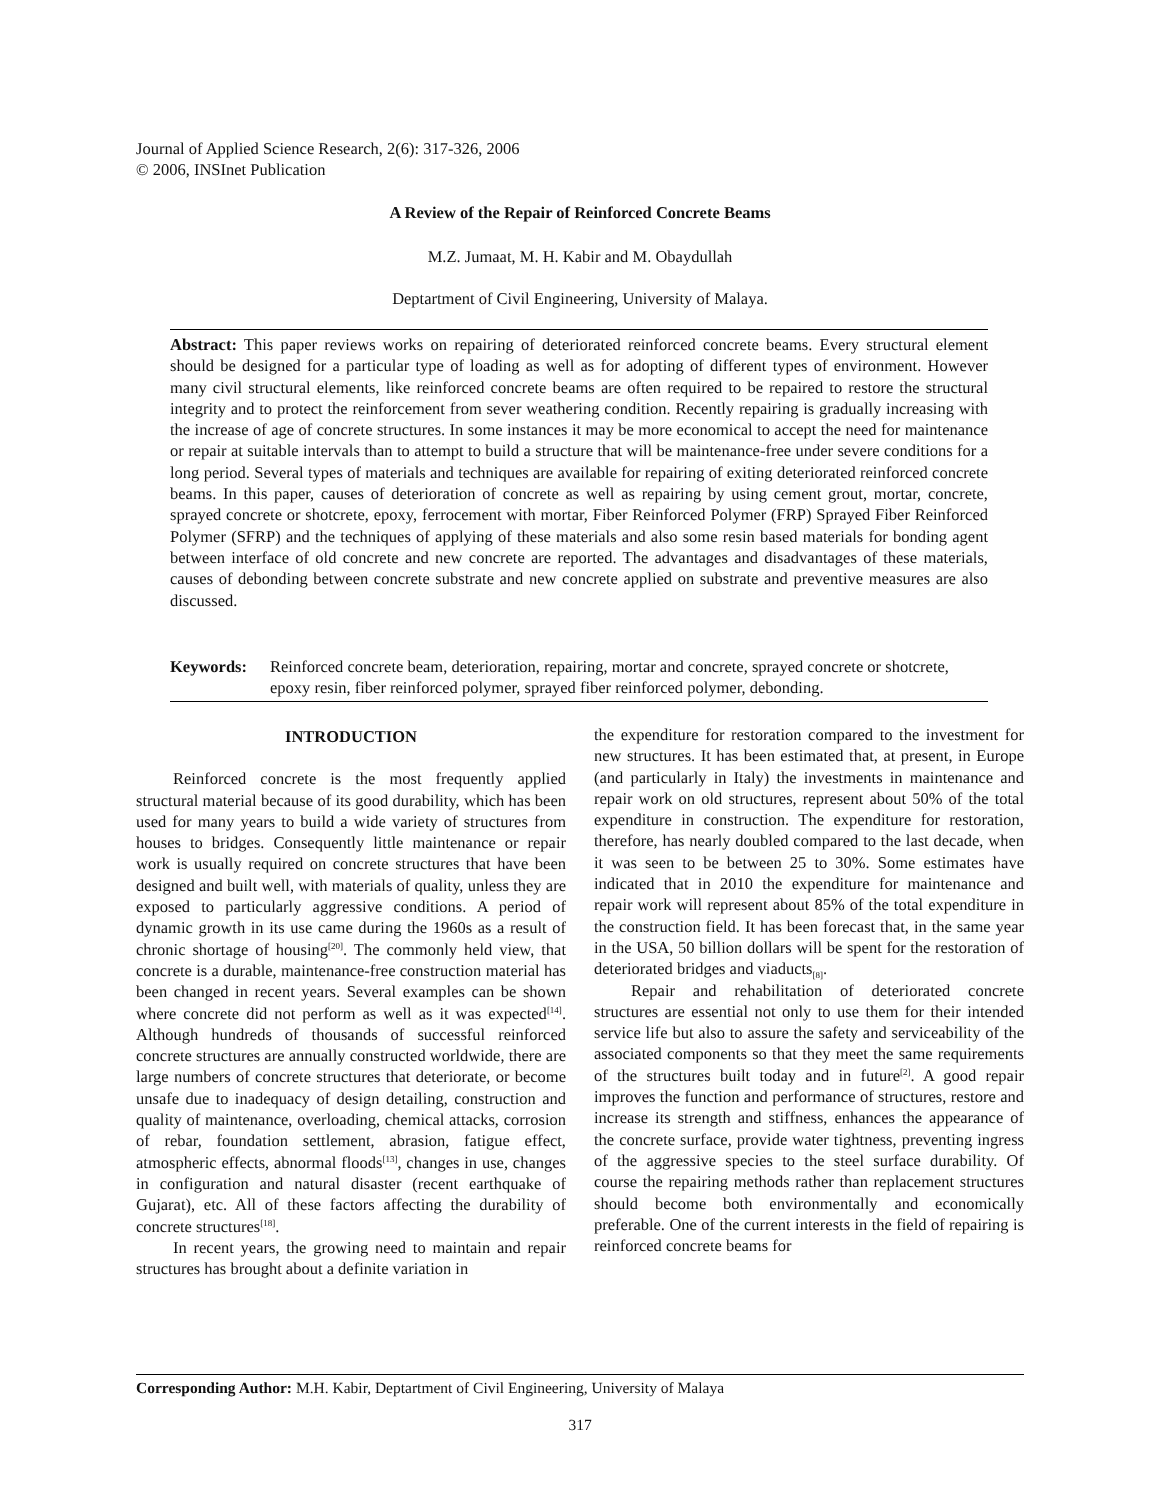Journal of Applied Science Research, 2(6): 317-326, 2006
© 2006, INSInet Publication
A Review of the Repair of Reinforced Concrete Beams
M.Z. Jumaat, M. H. Kabir and M. Obaydullah
Deptartment of Civil Engineering, University of Malaya.
Abstract: This paper reviews works on repairing of deteriorated reinforced concrete beams. Every structural element should be designed for a particular type of loading as well as for adopting of different types of environment. However many civil structural elements, like reinforced concrete beams are often required to be repaired to restore the structural integrity and to protect the reinforcement from sever weathering condition. Recently repairing is gradually increasing with the increase of age of concrete structures. In some instances it may be more economical to accept the need for maintenance or repair at suitable intervals than to attempt to build a structure that will be maintenance-free under severe conditions for a long period. Several types of materials and techniques are available for repairing of exiting deteriorated reinforced concrete beams. In this paper, causes of deterioration of concrete as well as repairing by using cement grout, mortar, concrete, sprayed concrete or shotcrete, epoxy, ferrocement with mortar, Fiber Reinforced Polymer (FRP) Sprayed Fiber Reinforced Polymer (SFRP) and the techniques of applying of these materials and also some resin based materials for bonding agent between interface of old concrete and new concrete are reported. The advantages and disadvantages of these materials, causes of debonding between concrete substrate and new concrete applied on substrate and preventive measures are also discussed.
Keywords: Reinforced concrete beam, deterioration, repairing, mortar and concrete, sprayed concrete or shotcrete, epoxy resin, fiber reinforced polymer, sprayed fiber reinforced polymer, debonding.
INTRODUCTION
Reinforced concrete is the most frequently applied structural material because of its good durability, which has been used for many years to build a wide variety of structures from houses to bridges. Consequently little maintenance or repair work is usually required on concrete structures that have been designed and built well, with materials of quality, unless they are exposed to particularly aggressive conditions. A period of dynamic growth in its use came during the 1960s as a result of chronic shortage of housing<sup>[20]</sup>. The commonly held view, that concrete is a durable, maintenance-free construction material has been changed in recent years. Several examples can be shown where concrete did not perform as well as it was expected<sup>[14]</sup>. Although hundreds of thousands of successful reinforced concrete structures are annually constructed worldwide, there are large numbers of concrete structures that deteriorate, or become unsafe due to inadequacy of design detailing, construction and quality of maintenance, overloading, chemical attacks, corrosion of rebar, foundation settlement, abrasion, fatigue effect, atmospheric effects, abnormal floods<sup>[13]</sup>, changes in use, changes in configuration and natural disaster (recent earthquake of Gujarat), etc. All of these factors affecting the durability of concrete structures<sup>[18]</sup>.
In recent years, the growing need to maintain and repair structures has brought about a definite variation in
the expenditure for restoration compared to the investment for new structures. It has been estimated that, at present, in Europe (and particularly in Italy) the investments in maintenance and repair work on old structures, represent about 50% of the total expenditure in construction. The expenditure for restoration, therefore, has nearly doubled compared to the last decade, when it was seen to be between 25 to 30%. Some estimates have indicated that in 2010 the expenditure for maintenance and repair work will represent about 85% of the total expenditure in the construction field. It has been forecast that, in the same year in the USA, 50 billion dollars will be spent for the restoration of deteriorated bridges and viaducts<sub>[8]</sub>.
Repair and rehabilitation of deteriorated concrete structures are essential not only to use them for their intended service life but also to assure the safety and serviceability of the associated components so that they meet the same requirements of the structures built today and in future<sup>[2]</sup>. A good repair improves the function and performance of structures, restore and increase its strength and stiffness, enhances the appearance of the concrete surface, provide water tightness, preventing ingress of the aggressive species to the steel surface durability. Of course the repairing methods rather than replacement structures should become both environmentally and economically preferable. One of the current interests in the field of repairing is reinforced concrete beams for
Corresponding Author: M.H. Kabir, Deptartment of Civil Engineering, University of Malaya
317